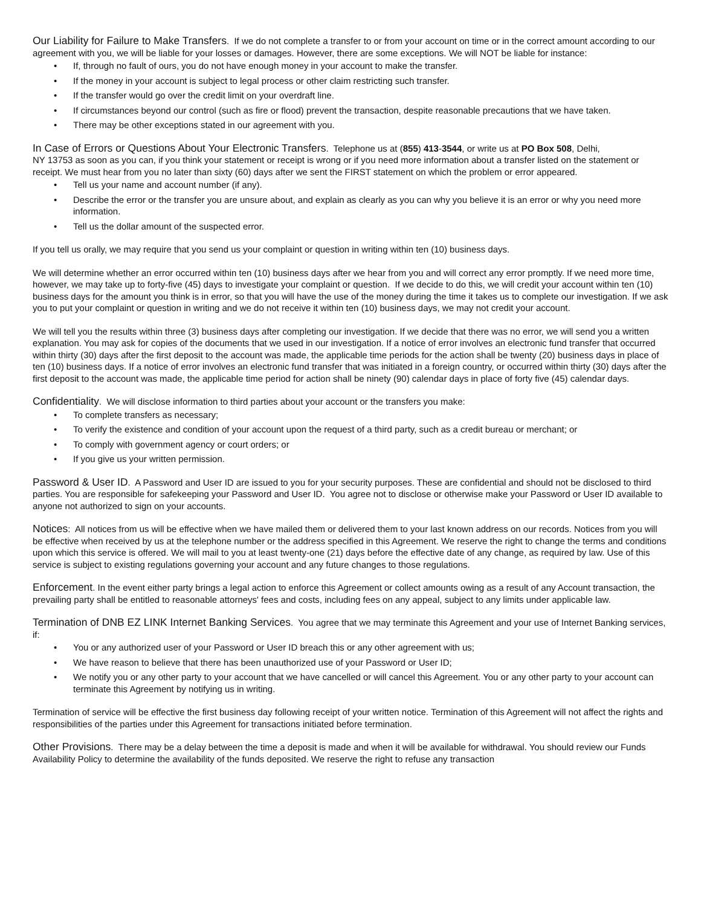Our Liability for Failure to Make Transfers. If we do not complete a transfer to or from your account on time or in the correct amount according to our agreement with you, we will be liable for your losses or damages. However, there are some exceptions. We will NOT be liable for instance:
• If, through no fault of ours, you do not have enough money in your account to make the transfer.
• If the money in your account is subject to legal process or other claim restricting such transfer.
• If the transfer would go over the credit limit on your overdraft line.
• If circumstances beyond our control (such as fire or flood) prevent the transaction, despite reasonable precautions that we have taken.
• There may be other exceptions stated in our agreement with you.
In Case of Errors or Questions About Your Electronic Transfers. Telephone us at (855) 413-3544, or write us at PO Box 508, Delhi,
NY 13753 as soon as you can, if you think your statement or receipt is wrong or if you need more information about a transfer listed on the statement or receipt. We must hear from you no later than sixty (60) days after we sent the FIRST statement on which the problem or error appeared.
• Tell us your name and account number (if any).
• Describe the error or the transfer you are unsure about, and explain as clearly as you can why you believe it is an error or why you need more information.
• Tell us the dollar amount of the suspected error.
If you tell us orally, we may require that you send us your complaint or question in writing within ten (10) business days.
We will determine whether an error occurred within ten (10) business days after we hear from you and will correct any error promptly. If we need more time, however, we may take up to forty-five (45) days to investigate your complaint or question. If we decide to do this, we will credit your account within ten (10) business days for the amount you think is in error, so that you will have the use of the money during the time it takes us to complete our investigation. If we ask you to put your complaint or question in writing and we do not receive it within ten (10) business days, we may not credit your account.
We will tell you the results within three (3) business days after completing our investigation. If we decide that there was no error, we will send you a written explanation. You may ask for copies of the documents that we used in our investigation. If a notice of error involves an electronic fund transfer that occurred within thirty (30) days after the first deposit to the account was made, the applicable time periods for the action shall be twenty (20) business days in place of ten (10) business days. If a notice of error involves an electronic fund transfer that was initiated in a foreign country, or occurred within thirty (30) days after the first deposit to the account was made, the applicable time period for action shall be ninety (90) calendar days in place of forty five (45) calendar days.
Confidentiality. We will disclose information to third parties about your account or the transfers you make:
• To complete transfers as necessary;
• To verify the existence and condition of your account upon the request of a third party, such as a credit bureau or merchant; or
• To comply with government agency or court orders; or
• If you give us your written permission.
Password & User ID. A Password and User ID are issued to you for your security purposes. These are confidential and should not be disclosed to third parties. You are responsible for safekeeping your Password and User ID. You agree not to disclose or otherwise make your Password or User ID available to anyone not authorized to sign on your accounts.
Notices: All notices from us will be effective when we have mailed them or delivered them to your last known address on our records. Notices from you will be effective when received by us at the telephone number or the address specified in this Agreement. We reserve the right to change the terms and conditions upon which this service is offered. We will mail to you at least twenty-one (21) days before the effective date of any change, as required by law. Use of this service is subject to existing regulations governing your account and any future changes to those regulations.
Enforcement. In the event either party brings a legal action to enforce this Agreement or collect amounts owing as a result of any Account transaction, the prevailing party shall be entitled to reasonable attorneys' fees and costs, including fees on any appeal, subject to any limits under applicable law.
Termination of DNB EZ LINK Internet Banking Services. You agree that we may terminate this Agreement and your use of Internet Banking services, if:
• You or any authorized user of your Password or User ID breach this or any other agreement with us;
• We have reason to believe that there has been unauthorized use of your Password or User ID;
• We notify you or any other party to your account that we have cancelled or will cancel this Agreement. You or any other party to your account can terminate this Agreement by notifying us in writing.
Termination of service will be effective the first business day following receipt of your written notice. Termination of this Agreement will not affect the rights and responsibilities of the parties under this Agreement for transactions initiated before termination.
Other Provisions. There may be a delay between the time a deposit is made and when it will be available for withdrawal. You should review our Funds Availability Policy to determine the availability of the funds deposited. We reserve the right to refuse any transaction